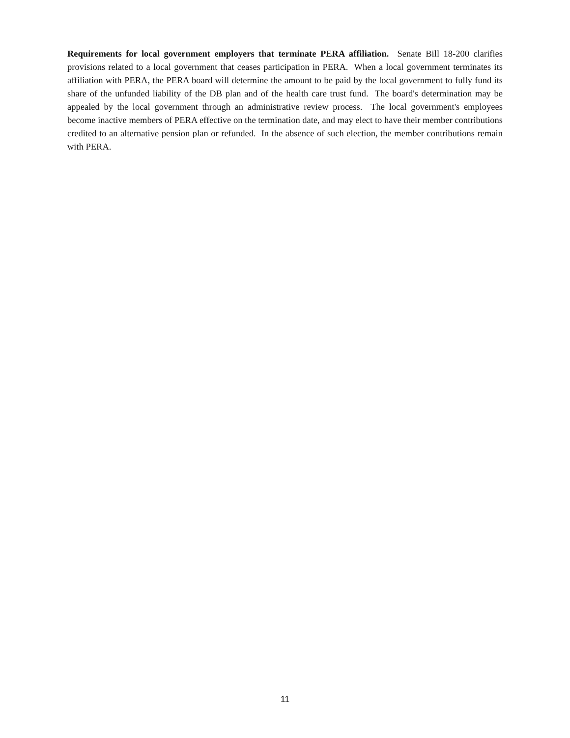Requirements for local government employers that terminate PERA affiliation. Senate Bill 18-200 clarifies provisions related to a local government that ceases participation in PERA. When a local government terminates its affiliation with PERA, the PERA board will determine the amount to be paid by the local government to fully fund its share of the unfunded liability of the DB plan and of the health care trust fund. The board's determination may be appealed by the local government through an administrative review process. The local government's employees become inactive members of PERA effective on the termination date, and may elect to have their member contributions credited to an alternative pension plan or refunded. In the absence of such election, the member contributions remain with PERA.
11